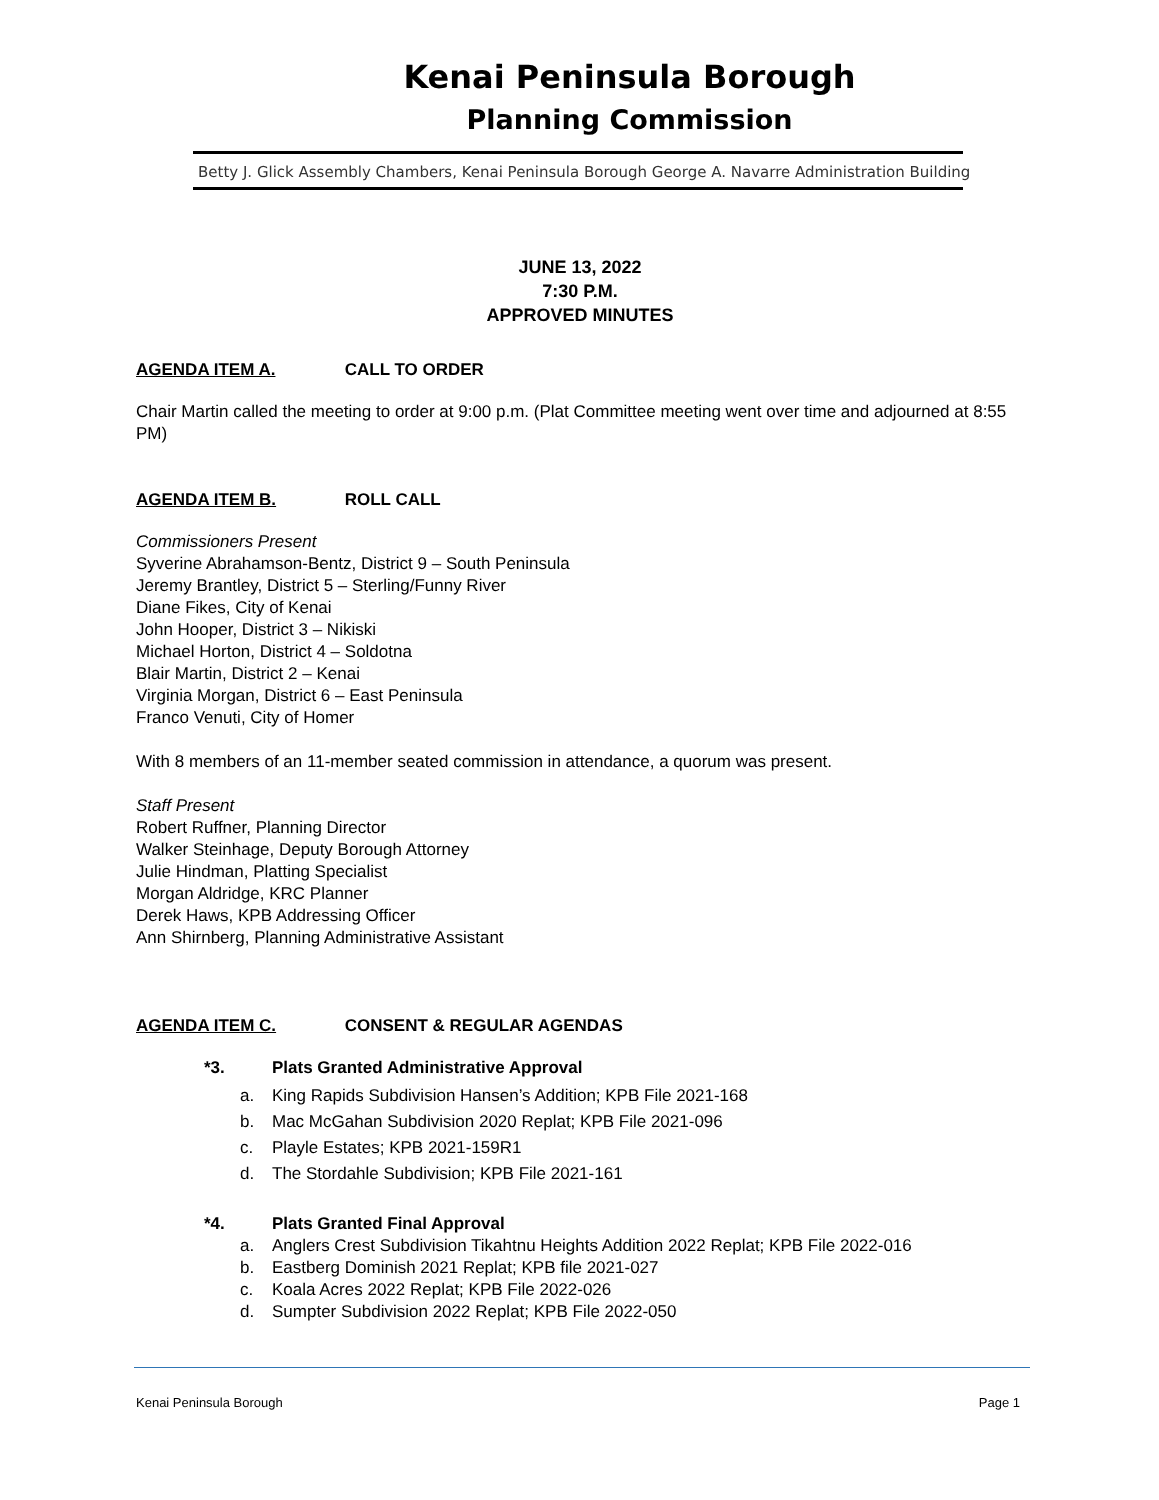Kenai Peninsula Borough
Planning Commission
Betty J. Glick Assembly Chambers, Kenai Peninsula Borough George A. Navarre Administration Building
JUNE 13, 2022
7:30 P.M.
APPROVED MINUTES
AGENDA ITEM A. CALL TO ORDER
Chair Martin called the meeting to order at 9:00 p.m. (Plat Committee meeting went over time and adjourned at 8:55 PM)
AGENDA ITEM B. ROLL CALL
Commissioners Present
Syverine Abrahamson-Bentz, District 9 – South Peninsula
Jeremy Brantley, District 5 – Sterling/Funny River
Diane Fikes, City of Kenai
John Hooper, District 3 – Nikiski
Michael Horton, District 4 – Soldotna
Blair Martin, District 2 – Kenai
Virginia Morgan, District 6 – East Peninsula
Franco Venuti, City of Homer
With 8 members of an 11-member seated commission in attendance, a quorum was present.
Staff Present
Robert Ruffner, Planning Director
Walker Steinhage, Deputy Borough Attorney
Julie Hindman, Platting Specialist
Morgan Aldridge, KRC Planner
Derek Haws, KPB Addressing Officer
Ann Shirnberg, Planning Administrative Assistant
AGENDA ITEM C. CONSENT & REGULAR AGENDAS
*3. Plats Granted Administrative Approval
a. King Rapids Subdivision Hansen’s Addition; KPB File 2021-168
b. Mac McGahan Subdivision 2020 Replat; KPB File 2021-096
c. Playle Estates; KPB 2021-159R1
d. The Stordahle Subdivision; KPB File 2021-161
*4. Plats Granted Final Approval
a. Anglers Crest Subdivision Tikahtnu Heights Addition 2022 Replat; KPB File 2022-016
b. Eastberg Dominish 2021 Replat; KPB file 2021-027
c. Koala Acres 2022 Replat; KPB File 2022-026
d. Sumpter Subdivision 2022 Replat; KPB File 2022-050
Kenai Peninsula Borough Page 1